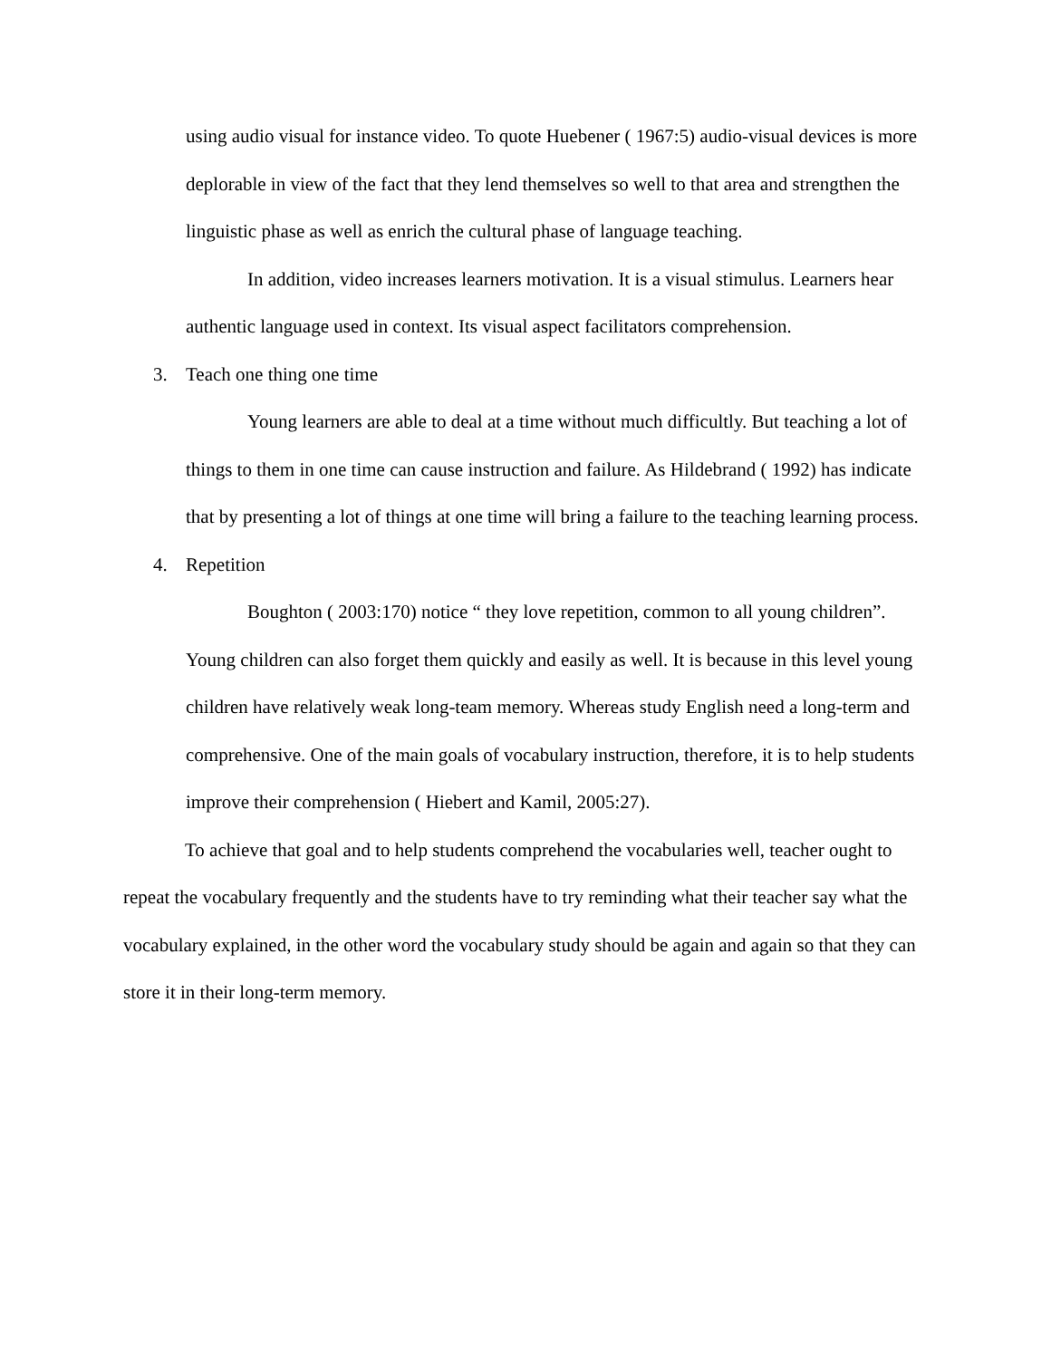using audio visual for instance video. To quote Huebener ( 1967:5) audio-visual devices is more deplorable in view of the fact that they lend themselves so well to that area and strengthen the linguistic phase as well as enrich the cultural phase of language teaching.
In addition, video increases learners motivation. It is a visual stimulus. Learners hear authentic language used in context. Its visual aspect facilitators comprehension.
3. Teach one thing one time
Young learners are able to deal at a time without much difficultly. But teaching a lot of things to them in one time can cause instruction and failure. As Hildebrand ( 1992) has indicate that by presenting a lot of things at one time will bring a failure to the teaching learning process.
4. Repetition
Boughton ( 2003:170) notice “ they love repetition, common to all young children”. Young children can also forget them quickly and easily as well. It is because in this level young children have relatively weak long-team memory. Whereas study English need a long-term and comprehensive. One of the main goals of vocabulary instruction, therefore, it is to help students improve their comprehension ( Hiebert and Kamil, 2005:27).
To achieve that goal and to help students comprehend the vocabularies well, teacher ought to repeat the vocabulary frequently and the students have to try reminding what their teacher say what the vocabulary explained, in the other word the vocabulary study should be again and again so that they can store it in their long-term memory.